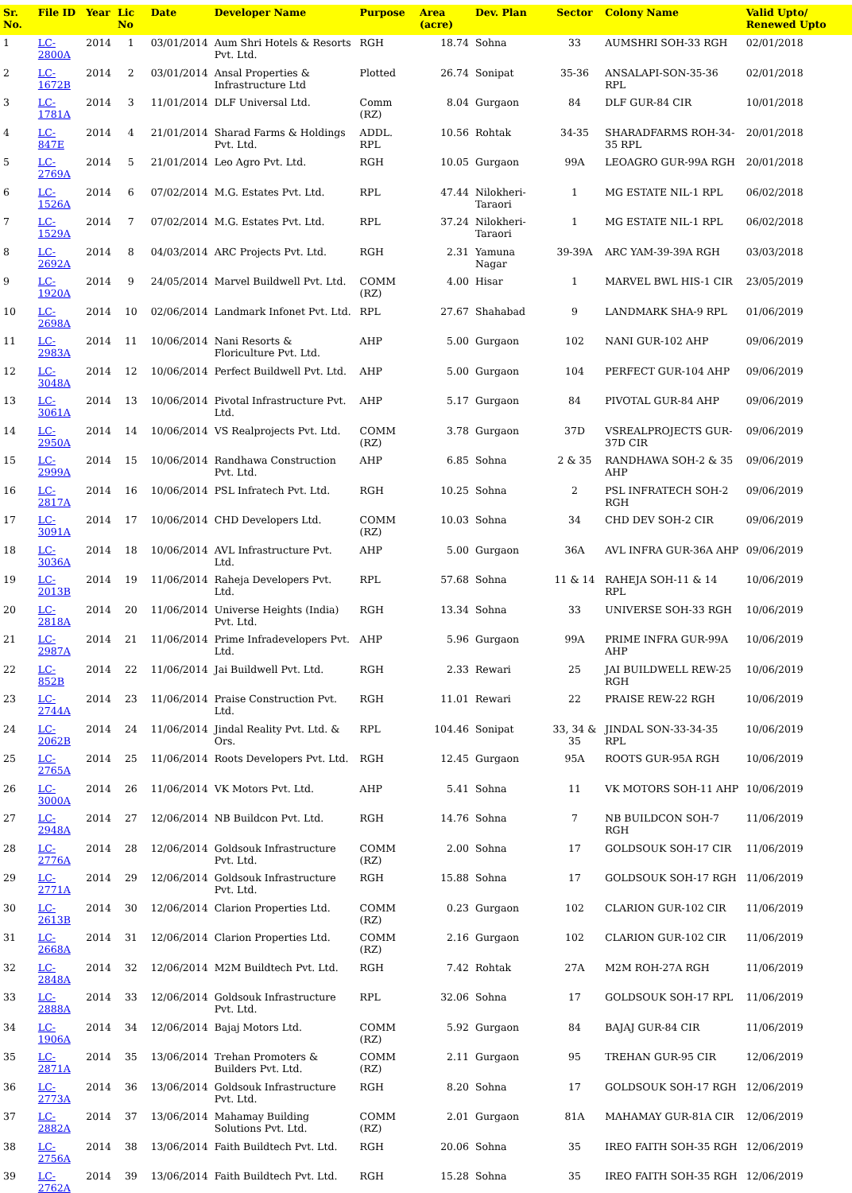| Sr. No. | File ID | Year | Lic No | Date | Developer Name | Purpose | Area (acre) | Dev. Plan | Sector | Colony Name | Valid Upto/ Renewed Upto |
| --- | --- | --- | --- | --- | --- | --- | --- | --- | --- | --- | --- |
| 1 | LC-2800A | 2014 | 1 | 03/01/2014 | Aum Shri Hotels & Resorts Pvt. Ltd. | RGH | 18.74 | Sohna | 33 | AUMSHRI SOH-33 RGH | 02/01/2018 |
| 2 | LC-1672B | 2014 | 2 | 03/01/2014 | Ansal Properties & Infrastructure Ltd | Plotted | 26.74 | Sonipat | 35-36 | ANSALAPI-SON-35-36 RPL | 02/01/2018 |
| 3 | LC-1781A | 2014 | 3 | 11/01/2014 | DLF Universal Ltd. | Comm (RZ) | 8.04 | Gurgaon | 84 | DLF GUR-84 CIR | 10/01/2018 |
| 4 | LC-847E | 2014 | 4 | 21/01/2014 | Sharad Farms & Holdings Pvt. Ltd. | ADDL. RPL | 10.56 | Rohtak | 34-35 | SHARADFARMS ROH-34-35 RPL | 20/01/2018 |
| 5 | LC-2769A | 2014 | 5 | 21/01/2014 | Leo Agro Pvt. Ltd. | RGH | 10.05 | Gurgaon | 99A | LEOAGRO GUR-99A RGH | 20/01/2018 |
| 6 | LC-1526A | 2014 | 6 | 07/02/2014 | M.G. Estates Pvt. Ltd. | RPL | 47.44 | Nilokheri-Taraori | 1 | MG ESTATE NIL-1 RPL | 06/02/2018 |
| 7 | LC-1529A | 2014 | 7 | 07/02/2014 | M.G. Estates Pvt. Ltd. | RPL | 37.24 | Nilokheri-Taraori | 1 | MG ESTATE NIL-1 RPL | 06/02/2018 |
| 8 | LC-2692A | 2014 | 8 | 04/03/2014 | ARC Projects Pvt. Ltd. | RGH | 2.31 | Yamuna Nagar | 39-39A | ARC YAM-39-39A RGH | 03/03/2018 |
| 9 | LC-1920A | 2014 | 9 | 24/05/2014 | Marvel Buildwell Pvt. Ltd. | COMM (RZ) | 4.00 | Hisar | 1 | MARVEL BWL HIS-1 CIR | 23/05/2019 |
| 10 | LC-2698A | 2014 | 10 | 02/06/2014 | Landmark Infonet Pvt. Ltd. | RPL | 27.67 | Shahabad | 9 | LANDMARK SHA-9 RPL | 01/06/2019 |
| 11 | LC-2983A | 2014 | 11 | 10/06/2014 | Nani Resorts & Floriculture Pvt. Ltd. | AHP | 5.00 | Gurgaon | 102 | NANI GUR-102 AHP | 09/06/2019 |
| 12 | LC-3048A | 2014 | 12 | 10/06/2014 | Perfect Buildwell Pvt. Ltd. | AHP | 5.00 | Gurgaon | 104 | PERFECT GUR-104 AHP | 09/06/2019 |
| 13 | LC-3061A | 2014 | 13 | 10/06/2014 | Pivotal Infrastructure Pvt. Ltd. | AHP | 5.17 | Gurgaon | 84 | PIVOTAL GUR-84 AHP | 09/06/2019 |
| 14 | LC-2950A | 2014 | 14 | 10/06/2014 | VS Realprojects Pvt. Ltd. | COMM (RZ) | 3.78 | Gurgaon | 37D | VSREALPROJECTS GUR-37D CIR | 09/06/2019 |
| 15 | LC-2999A | 2014 | 15 | 10/06/2014 | Randhawa Construction Pvt. Ltd. | AHP | 6.85 | Sohna | 2 & 35 | RANDHAWA SOH-2 & 35 AHP | 09/06/2019 |
| 16 | LC-2817A | 2014 | 16 | 10/06/2014 | PSL Infratech Pvt. Ltd. | RGH | 10.25 | Sohna | 2 | PSL INFRATECH SOH-2 RGH | 09/06/2019 |
| 17 | LC-3091A | 2014 | 17 | 10/06/2014 | CHD Developers Ltd. | COMM (RZ) | 10.03 | Sohna | 34 | CHD DEV SOH-2 CIR | 09/06/2019 |
| 18 | LC-3036A | 2014 | 18 | 10/06/2014 | AVL Infrastructure Pvt. Ltd. | AHP | 5.00 | Gurgaon | 36A | AVL INFRA GUR-36A AHP | 09/06/2019 |
| 19 | LC-2013B | 2014 | 19 | 11/06/2014 | Raheja Developers Pvt. Ltd. | RPL | 57.68 | Sohna | 11 & 14 | RAHEJA SOH-11 & 14 RPL | 10/06/2019 |
| 20 | LC-2818A | 2014 | 20 | 11/06/2014 | Universe Heights (India) Pvt. Ltd. | RGH | 13.34 | Sohna | 33 | UNIVERSE SOH-33 RGH | 10/06/2019 |
| 21 | LC-2987A | 2014 | 21 | 11/06/2014 | Prime Infradevelopers Pvt. Ltd. | AHP | 5.96 | Gurgaon | 99A | PRIME INFRA GUR-99A AHP | 10/06/2019 |
| 22 | LC-852B | 2014 | 22 | 11/06/2014 | Jai Buildwell Pvt. Ltd. | RGH | 2.33 | Rewari | 25 | JAI BUILDWELL REW-25 RGH | 10/06/2019 |
| 23 | LC-2744A | 2014 | 23 | 11/06/2014 | Praise Construction Pvt. Ltd. | RGH | 11.01 | Rewari | 22 | PRAISE REW-22 RGH | 10/06/2019 |
| 24 | LC-2062B | 2014 | 24 | 11/06/2014 | Jindal Reality Pvt. Ltd. & Ors. | RPL | 104.46 | Sonipat | 33, 34 & 35 | JINDAL SON-33-34-35 RPL | 10/06/2019 |
| 25 | LC-2765A | 2014 | 25 | 11/06/2014 | Roots Developers Pvt. Ltd. | RGH | 12.45 | Gurgaon | 95A | ROOTS GUR-95A RGH | 10/06/2019 |
| 26 | LC-3000A | 2014 | 26 | 11/06/2014 | VK Motors Pvt. Ltd. | AHP | 5.41 | Sohna | 11 | VK MOTORS SOH-11 AHP | 10/06/2019 |
| 27 | LC-2948A | 2014 | 27 | 12/06/2014 | NB Buildcon Pvt. Ltd. | RGH | 14.76 | Sohna | 7 | NB BUILDCON SOH-7 RGH | 11/06/2019 |
| 28 | LC-2776A | 2014 | 28 | 12/06/2014 | Goldsouk Infrastructure Pvt. Ltd. | COMM (RZ) | 2.00 | Sohna | 17 | GOLDSOUK SOH-17 CIR | 11/06/2019 |
| 29 | LC-2771A | 2014 | 29 | 12/06/2014 | Goldsouk Infrastructure Pvt. Ltd. | RGH | 15.88 | Sohna | 17 | GOLDSOUK SOH-17 RGH | 11/06/2019 |
| 30 | LC-2613B | 2014 | 30 | 12/06/2014 | Clarion Properties Ltd. | COMM (RZ) | 0.23 | Gurgaon | 102 | CLARION GUR-102 CIR | 11/06/2019 |
| 31 | LC-2668A | 2014 | 31 | 12/06/2014 | Clarion Properties Ltd. | COMM (RZ) | 2.16 | Gurgaon | 102 | CLARION GUR-102 CIR | 11/06/2019 |
| 32 | LC-2848A | 2014 | 32 | 12/06/2014 | M2M Buildtech Pvt. Ltd. | RGH | 7.42 | Rohtak | 27A | M2M ROH-27A RGH | 11/06/2019 |
| 33 | LC-2888A | 2014 | 33 | 12/06/2014 | Goldsouk Infrastructure Pvt. Ltd. | RPL | 32.06 | Sohna | 17 | GOLDSOUK SOH-17 RPL | 11/06/2019 |
| 34 | LC-1906A | 2014 | 34 | 12/06/2014 | Bajaj Motors Ltd. | COMM (RZ) | 5.92 | Gurgaon | 84 | BAJAJ GUR-84 CIR | 11/06/2019 |
| 35 | LC-2871A | 2014 | 35 | 13/06/2014 | Trehan Promoters & Builders Pvt. Ltd. | COMM (RZ) | 2.11 | Gurgaon | 95 | TREHAN GUR-95 CIR | 12/06/2019 |
| 36 | LC-2773A | 2014 | 36 | 13/06/2014 | Goldsouk Infrastructure Pvt. Ltd. | RGH | 8.20 | Sohna | 17 | GOLDSOUK SOH-17 RGH | 12/06/2019 |
| 37 | LC-2882A | 2014 | 37 | 13/06/2014 | Mahamay Building Solutions Pvt. Ltd. | COMM (RZ) | 2.01 | Gurgaon | 81A | MAHAMAY GUR-81A CIR | 12/06/2019 |
| 38 | LC-2756A | 2014 | 38 | 13/06/2014 | Faith Buildtech Pvt. Ltd. | RGH | 20.06 | Sohna | 35 | IREO FAITH SOH-35 RGH | 12/06/2019 |
| 39 | LC-2762A | 2014 | 39 | 13/06/2014 | Faith Buildtech Pvt. Ltd. | RGH | 15.28 | Sohna | 35 | IREO FAITH SOH-35 RGH | 12/06/2019 |